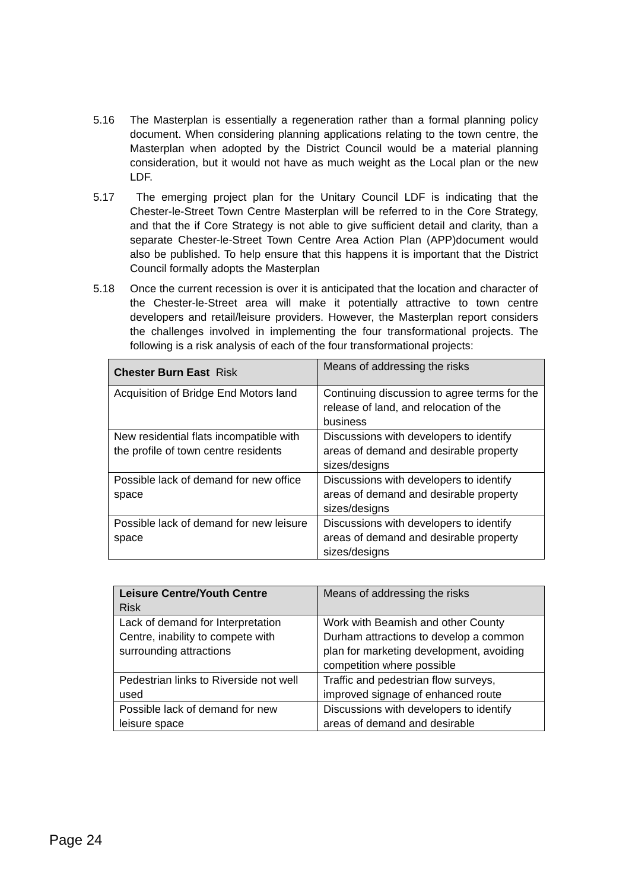5.16 The Masterplan is essentially a regeneration rather than a formal planning policy document. When considering planning applications relating to the town centre, the Masterplan when adopted by the District Council would be a material planning consideration, but it would not have as much weight as the Local plan or the new LDF.
5.17 The emerging project plan for the Unitary Council LDF is indicating that the Chester-le-Street Town Centre Masterplan will be referred to in the Core Strategy, and that the if Core Strategy is not able to give sufficient detail and clarity, than a separate Chester-le-Street Town Centre Area Action Plan (APP)document would also be published. To help ensure that this happens it is important that the District Council formally adopts the Masterplan
5.18 Once the current recession is over it is anticipated that the location and character of the Chester-le-Street area will make it potentially attractive to town centre developers and retail/leisure providers. However, the Masterplan report considers the challenges involved in implementing the four transformational projects. The following is a risk analysis of each of the four transformational projects:
| Chester Burn East Risk | Means of addressing the risks |
| Acquisition of Bridge End Motors land | Continuing discussion to agree terms for the release of land, and relocation of the business |
| New residential flats incompatible with the profile of town centre residents | Discussions with developers to identify areas of demand and desirable property sizes/designs |
| Possible lack of demand for new office space | Discussions with developers to identify areas of demand and desirable property sizes/designs |
| Possible lack of demand for new leisure space | Discussions with developers to identify areas of demand and desirable property sizes/designs |
| Leisure Centre/Youth Centre Risk | Means of addressing the risks |
| Lack of demand for Interpretation Centre, inability to compete with surrounding attractions | Work with Beamish and other County Durham attractions to develop a common plan for marketing development, avoiding competition where possible |
| Pedestrian links to Riverside not well used | Traffic and pedestrian flow surveys, improved signage of enhanced route |
| Possible lack of demand for new leisure space | Discussions with developers to identify areas of demand and desirable |
Page 24